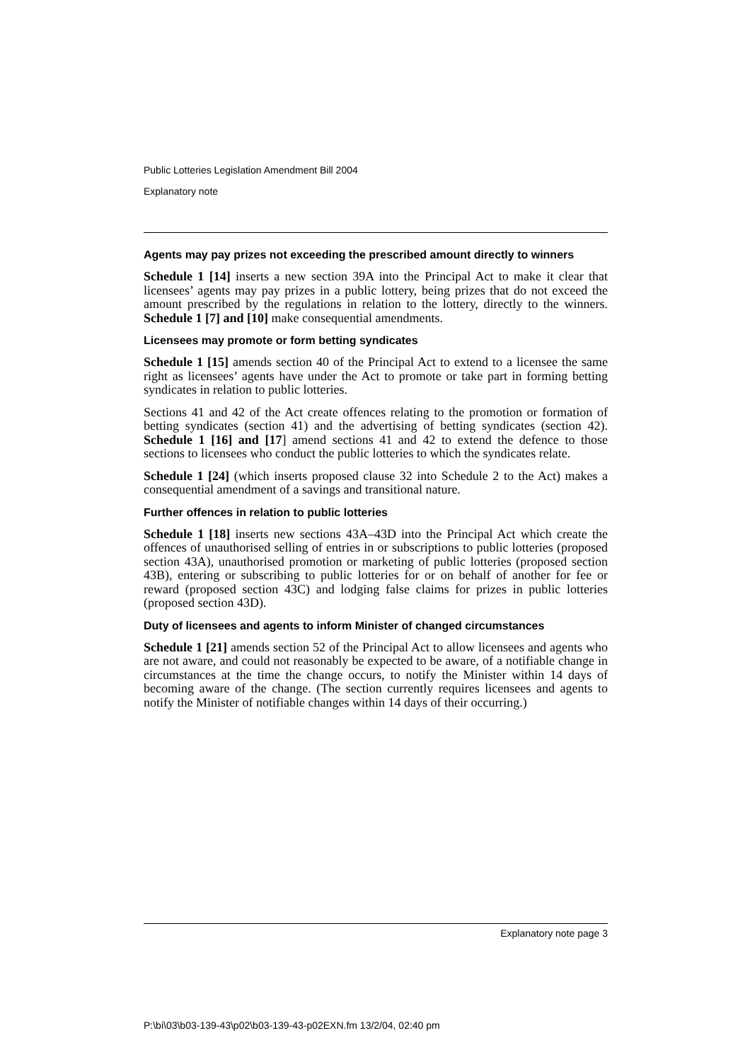Public Lotteries Legislation Amendment Bill 2004
Explanatory note
Agents may pay prizes not exceeding the prescribed amount directly to winners
Schedule 1 [14] inserts a new section 39A into the Principal Act to make it clear that licensees’ agents may pay prizes in a public lottery, being prizes that do not exceed the amount prescribed by the regulations in relation to the lottery, directly to the winners. Schedule 1 [7] and [10] make consequential amendments.
Licensees may promote or form betting syndicates
Schedule 1 [15] amends section 40 of the Principal Act to extend to a licensee the same right as licensees’ agents have under the Act to promote or take part in forming betting syndicates in relation to public lotteries.
Sections 41 and 42 of the Act create offences relating to the promotion or formation of betting syndicates (section 41) and the advertising of betting syndicates (section 42). Schedule 1 [16] and [17] amend sections 41 and 42 to extend the defence to those sections to licensees who conduct the public lotteries to which the syndicates relate.
Schedule 1 [24] (which inserts proposed clause 32 into Schedule 2 to the Act) makes a consequential amendment of a savings and transitional nature.
Further offences in relation to public lotteries
Schedule 1 [18] inserts new sections 43A–43D into the Principal Act which create the offences of unauthorised selling of entries in or subscriptions to public lotteries (proposed section 43A), unauthorised promotion or marketing of public lotteries (proposed section 43B), entering or subscribing to public lotteries for or on behalf of another for fee or reward (proposed section 43C) and lodging false claims for prizes in public lotteries (proposed section 43D).
Duty of licensees and agents to inform Minister of changed circumstances
Schedule 1 [21] amends section 52 of the Principal Act to allow licensees and agents who are not aware, and could not reasonably be expected to be aware, of a notifiable change in circumstances at the time the change occurs, to notify the Minister within 14 days of becoming aware of the change. (The section currently requires licensees and agents to notify the Minister of notifiable changes within 14 days of their occurring.)
Explanatory note page 3
P:\bi\03\b03-139-43\p02\b03-139-43-p02EXN.fm 13/2/04, 02:40 pm